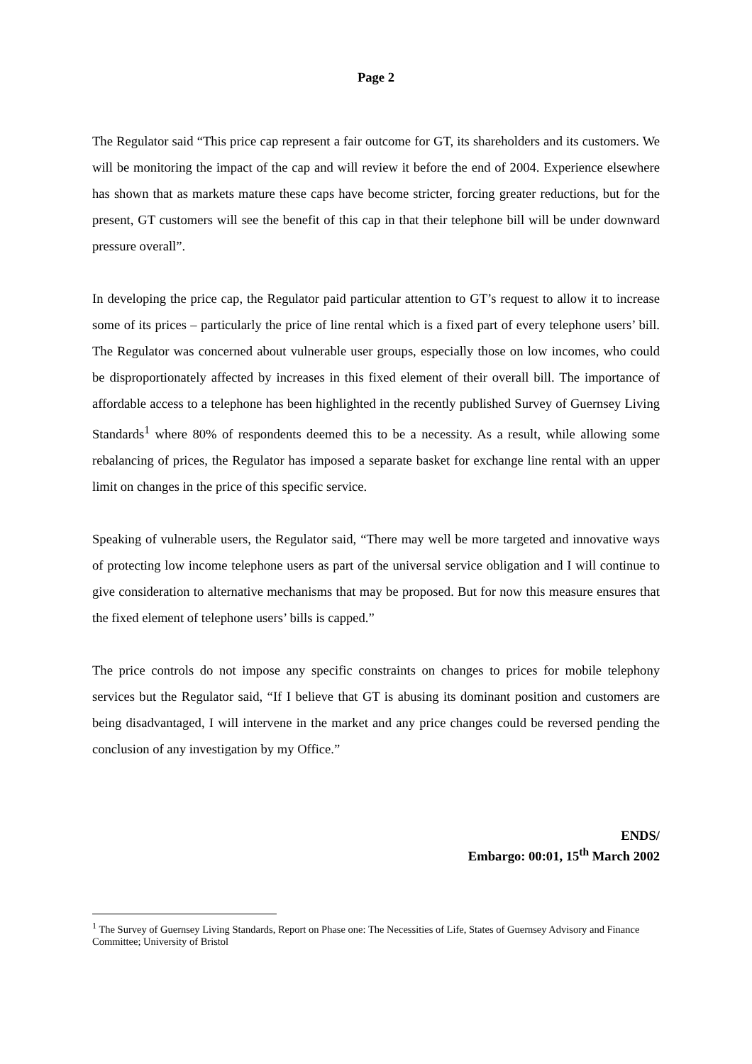Page 2
The Regulator said “This price cap represent a fair outcome for GT, its shareholders and its customers. We will be monitoring the impact of the cap and will review it before the end of 2004. Experience elsewhere has shown that as markets mature these caps have become stricter, forcing greater reductions, but for the present, GT customers will see the benefit of this cap in that their telephone bill will be under downward pressure overall”.
In developing the price cap, the Regulator paid particular attention to GT’s request to allow it to increase some of its prices – particularly the price of line rental which is a fixed part of every telephone users’ bill. The Regulator was concerned about vulnerable user groups, especially those on low incomes, who could be disproportionately affected by increases in this fixed element of their overall bill. The importance of affordable access to a telephone has been highlighted in the recently published Survey of Guernsey Living Standards<sup>1</sup> where 80% of respondents deemed this to be a necessity. As a result, while allowing some rebalancing of prices, the Regulator has imposed a separate basket for exchange line rental with an upper limit on changes in the price of this specific service.
Speaking of vulnerable users, the Regulator said, “There may well be more targeted and innovative ways of protecting low income telephone users as part of the universal service obligation and I will continue to give consideration to alternative mechanisms that may be proposed. But for now this measure ensures that the fixed element of telephone users’ bills is capped.”
The price controls do not impose any specific constraints on changes to prices for mobile telephony services but the Regulator said, “If I believe that GT is abusing its dominant position and customers are being disadvantaged, I will intervene in the market and any price changes could be reversed pending the conclusion of any investigation by my Office.”
ENDS/
Embargo: 00:01, 15<sup>th</sup> March 2002
<sup>1</sup> The Survey of Guernsey Living Standards, Report on Phase one: The Necessities of Life, States of Guernsey Advisory and Finance Committee; University of Bristol